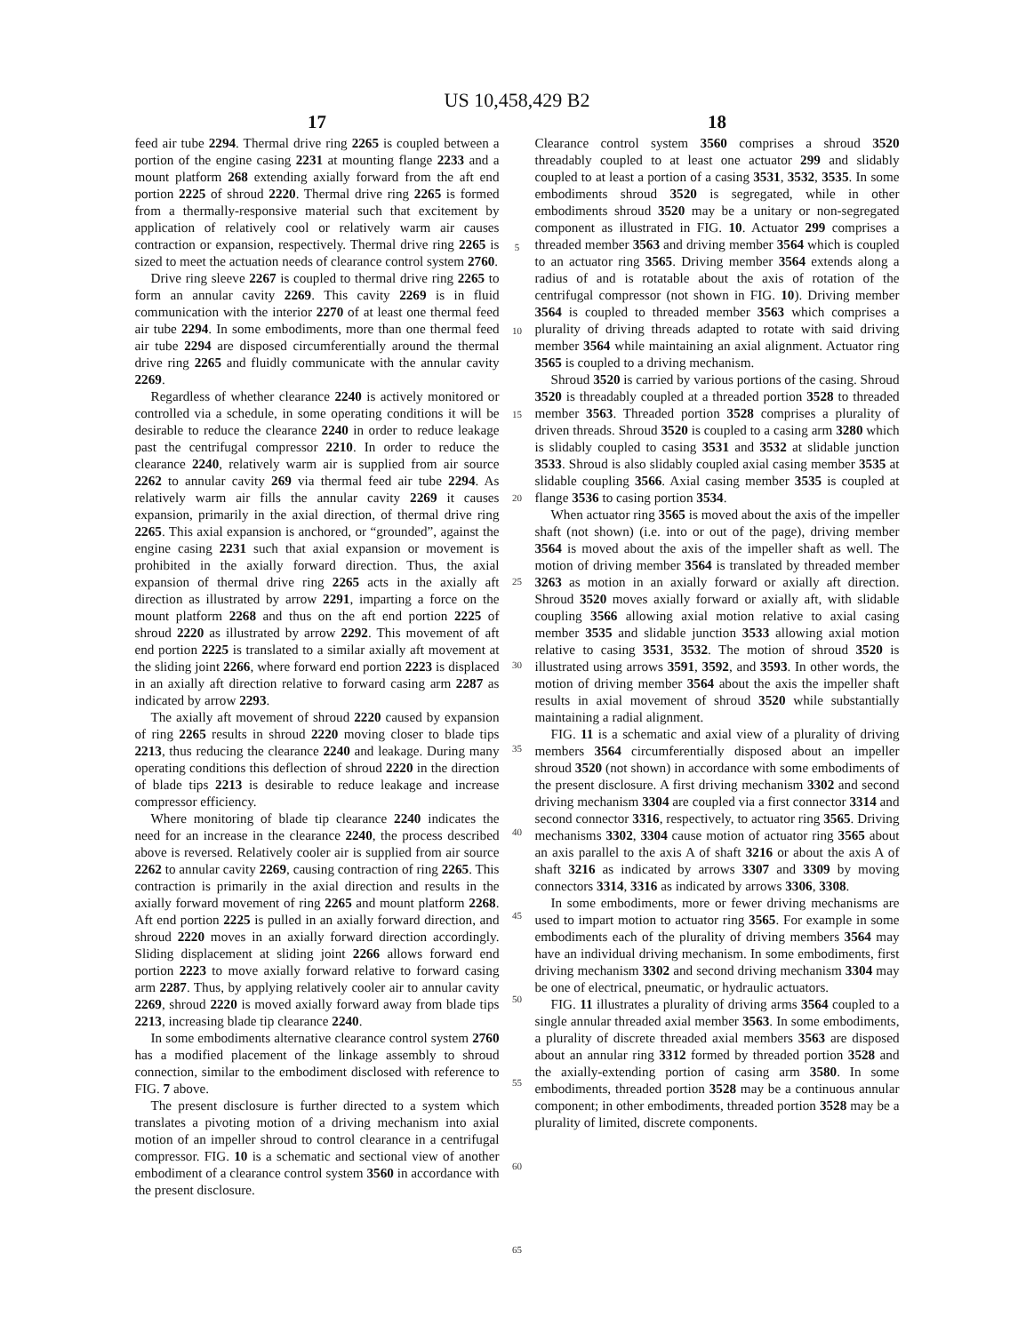US 10,458,429 B2
17
feed air tube 2294. Thermal drive ring 2265 is coupled between a portion of the engine casing 2231 at mounting flange 2233 and a mount platform 268 extending axially forward from the aft end portion 2225 of shroud 2220. Thermal drive ring 2265 is formed from a thermally-responsive material such that excitement by application of relatively cool or relatively warm air causes contraction or expansion, respectively. Thermal drive ring 2265 is sized to meet the actuation needs of clearance control system 2760.
Drive ring sleeve 2267 is coupled to thermal drive ring 2265 to form an annular cavity 2269. This cavity 2269 is in fluid communication with the interior 2270 of at least one thermal feed air tube 2294. In some embodiments, more than one thermal feed air tube 2294 are disposed circumferentially around the thermal drive ring 2265 and fluidly communicate with the annular cavity 2269.
Regardless of whether clearance 2240 is actively monitored or controlled via a schedule, in some operating conditions it will be desirable to reduce the clearance 2240 in order to reduce leakage past the centrifugal compressor 2210. In order to reduce the clearance 2240, relatively warm air is supplied from air source 2262 to annular cavity 269 via thermal feed air tube 2294. As relatively warm air fills the annular cavity 2269 it causes expansion, primarily in the axial direction, of thermal drive ring 2265. This axial expansion is anchored, or “grounded”, against the engine casing 2231 such that axial expansion or movement is prohibited in the axially forward direction. Thus, the axial expansion of thermal drive ring 2265 acts in the axially aft direction as illustrated by arrow 2291, imparting a force on the mount platform 2268 and thus on the aft end portion 2225 of shroud 2220 as illustrated by arrow 2292. This movement of aft end portion 2225 is translated to a similar axially aft movement at the sliding joint 2266, where forward end portion 2223 is displaced in an axially aft direction relative to forward casing arm 2287 as indicated by arrow 2293.
The axially aft movement of shroud 2220 caused by expansion of ring 2265 results in shroud 2220 moving closer to blade tips 2213, thus reducing the clearance 2240 and leakage. During many operating conditions this deflection of shroud 2220 in the direction of blade tips 2213 is desirable to reduce leakage and increase compressor efficiency.
Where monitoring of blade tip clearance 2240 indicates the need for an increase in the clearance 2240, the process described above is reversed. Relatively cooler air is supplied from air source 2262 to annular cavity 2269, causing contraction of ring 2265. This contraction is primarily in the axial direction and results in the axially forward movement of ring 2265 and mount platform 2268. Aft end portion 2225 is pulled in an axially forward direction, and shroud 2220 moves in an axially forward direction accordingly. Sliding displacement at sliding joint 2266 allows forward end portion 2223 to move axially forward relative to forward casing arm 2287. Thus, by applying relatively cooler air to annular cavity 2269, shroud 2220 is moved axially forward away from blade tips 2213, increasing blade tip clearance 2240.
In some embodiments alternative clearance control system 2760 has a modified placement of the linkage assembly to shroud connection, similar to the embodiment disclosed with reference to FIG. 7 above.
The present disclosure is further directed to a system which translates a pivoting motion of a driving mechanism into axial motion of an impeller shroud to control clearance in a centrifugal compressor. FIG. 10 is a schematic and sectional view of another embodiment of a clearance control system 3560 in accordance with the present disclosure.
5
10
15
20
25
30
35
40
45
50
55
60
65
18
Clearance control system 3560 comprises a shroud 3520 threadably coupled to at least one actuator 299 and slidably coupled to at least a portion of a casing 3531, 3532, 3535. In some embodiments shroud 3520 is segregated, while in other embodiments shroud 3520 may be a unitary or non-segregated component as illustrated in FIG. 10. Actuator 299 comprises a threaded member 3563 and driving member 3564 which is coupled to an actuator ring 3565. Driving member 3564 extends along a radius of and is rotatable about the axis of rotation of the centrifugal compressor (not shown in FIG. 10). Driving member 3564 is coupled to threaded member 3563 which comprises a plurality of driving threads adapted to rotate with said driving member 3564 while maintaining an axial alignment. Actuator ring 3565 is coupled to a driving mechanism.
Shroud 3520 is carried by various portions of the casing. Shroud 3520 is threadably coupled at a threaded portion 3528 to threaded member 3563. Threaded portion 3528 comprises a plurality of driven threads. Shroud 3520 is coupled to a casing arm 3280 which is slidably coupled to casing 3531 and 3532 at slidable junction 3533. Shroud is also slidably coupled axial casing member 3535 at slidable coupling 3566. Axial casing member 3535 is coupled at flange 3536 to casing portion 3534.
When actuator ring 3565 is moved about the axis of the impeller shaft (not shown) (i.e. into or out of the page), driving member 3564 is moved about the axis of the impeller shaft as well. The motion of driving member 3564 is translated by threaded member 3263 as motion in an axially forward or axially aft direction. Shroud 3520 moves axially forward or axially aft, with slidable coupling 3566 allowing axial motion relative to axial casing member 3535 and slidable junction 3533 allowing axial motion relative to casing 3531, 3532. The motion of shroud 3520 is illustrated using arrows 3591, 3592, and 3593. In other words, the motion of driving member 3564 about the axis the impeller shaft results in axial movement of shroud 3520 while substantially maintaining a radial alignment.
FIG. 11 is a schematic and axial view of a plurality of driving members 3564 circumferentially disposed about an impeller shroud 3520 (not shown) in accordance with some embodiments of the present disclosure. A first driving mechanism 3302 and second driving mechanism 3304 are coupled via a first connector 3314 and second connector 3316, respectively, to actuator ring 3565. Driving mechanisms 3302, 3304 cause motion of actuator ring 3565 about an axis parallel to the axis A of shaft 3216 or about the axis A of shaft 3216 as indicated by arrows 3307 and 3309 by moving connectors 3314, 3316 as indicated by arrows 3306, 3308.
In some embodiments, more or fewer driving mechanisms are used to impart motion to actuator ring 3565. For example in some embodiments each of the plurality of driving members 3564 may have an individual driving mechanism. In some embodiments, first driving mechanism 3302 and second driving mechanism 3304 may be one of electrical, pneumatic, or hydraulic actuators.
FIG. 11 illustrates a plurality of driving arms 3564 coupled to a single annular threaded axial member 3563. In some embodiments, a plurality of discrete threaded axial members 3563 are disposed about an annular ring 3312 formed by threaded portion 3528 and the axially-extending portion of casing arm 3580. In some embodiments, threaded portion 3528 may be a continuous annular component; in other embodiments, threaded portion 3528 may be a plurality of limited, discrete components.